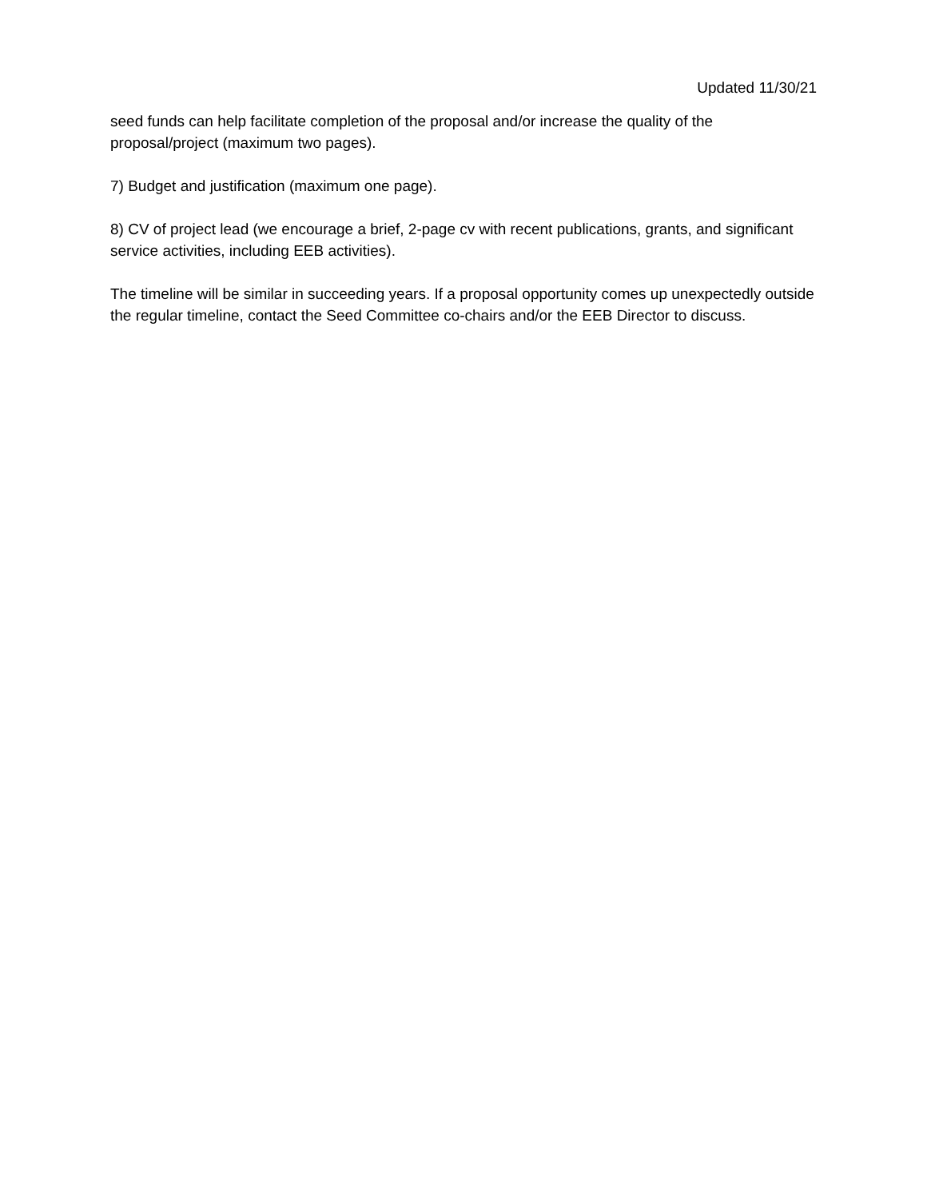Updated 11/30/21
seed funds can help facilitate completion of the proposal and/or increase the quality of the proposal/project (maximum two pages).
7) Budget and justification (maximum one page).
8) CV of project lead (we encourage a brief, 2-page cv with recent publications, grants, and significant service activities, including EEB activities).
The timeline will be similar in succeeding years. If a proposal opportunity comes up unexpectedly outside the regular timeline, contact the Seed Committee co-chairs and/or the EEB Director to discuss.